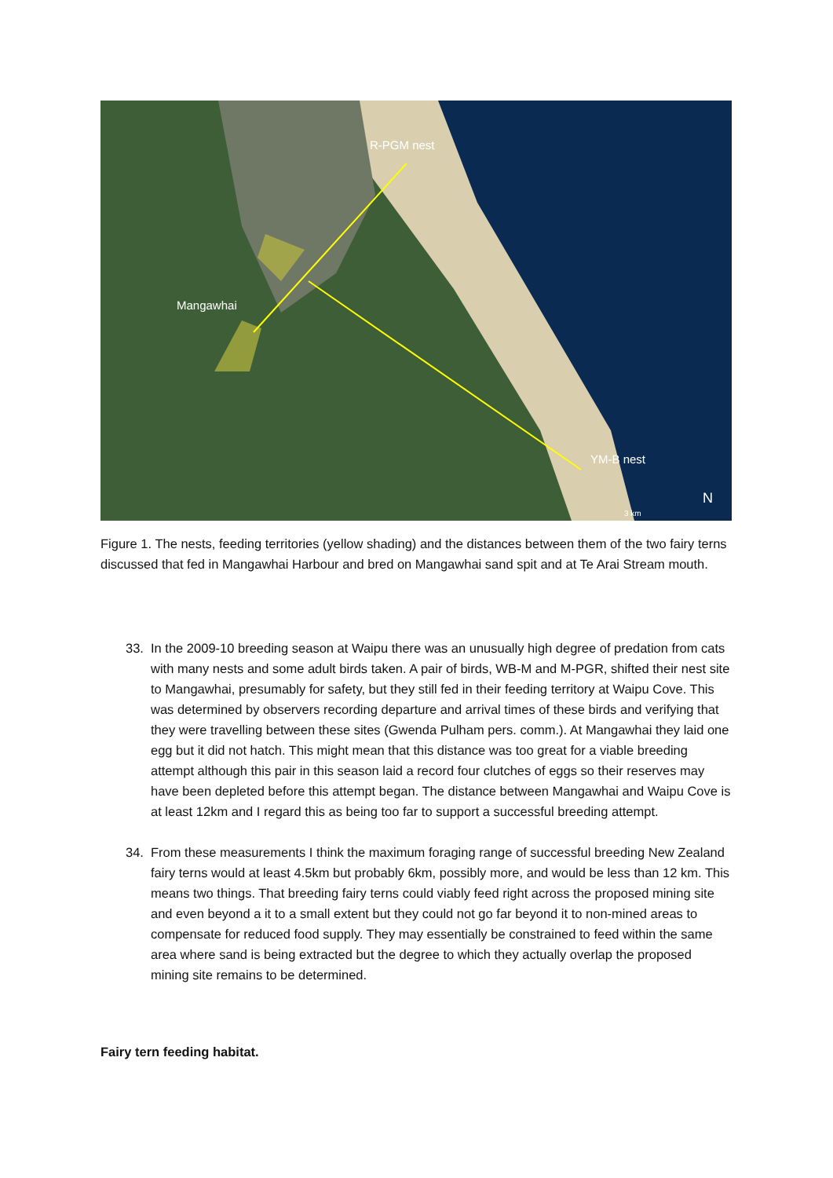R-PGM nest
Mangawhai
YM-B nest
N
3 km
Figure 1. The nests, feeding territories (yellow shading) and the distances between them of the two fairy terns discussed that fed in Mangawhai Harbour and bred on Mangawhai sand spit and at Te Arai Stream mouth.
33. In the 2009-10 breeding season at Waipu there was an unusually high degree of predation from cats with many nests and some adult birds taken. A pair of birds, WB-M and M-PGR, shifted their nest site to Mangawhai, presumably for safety, but they still fed in their feeding territory at Waipu Cove. This was determined by observers recording departure and arrival times of these birds and verifying that they were travelling between these sites (Gwenda Pulham pers. comm.). At Mangawhai they laid one egg but it did not hatch. This might mean that this distance was too great for a viable breeding attempt although this pair in this season laid a record four clutches of eggs so their reserves may have been depleted before this attempt began. The distance between Mangawhai and Waipu Cove is at least 12km and I regard this as being too far to support a successful breeding attempt.
34. From these measurements I think the maximum foraging range of successful breeding New Zealand fairy terns would at least 4.5km but probably 6km, possibly more, and would be less than 12 km. This means two things. That breeding fairy terns could viably feed right across the proposed mining site and even beyond a it to a small extent but they could not go far beyond it to non-mined areas to compensate for reduced food supply. They may essentially be constrained to feed within the same area where sand is being extracted but the degree to which they actually overlap the proposed mining site remains to be determined.
Fairy tern feeding habitat.